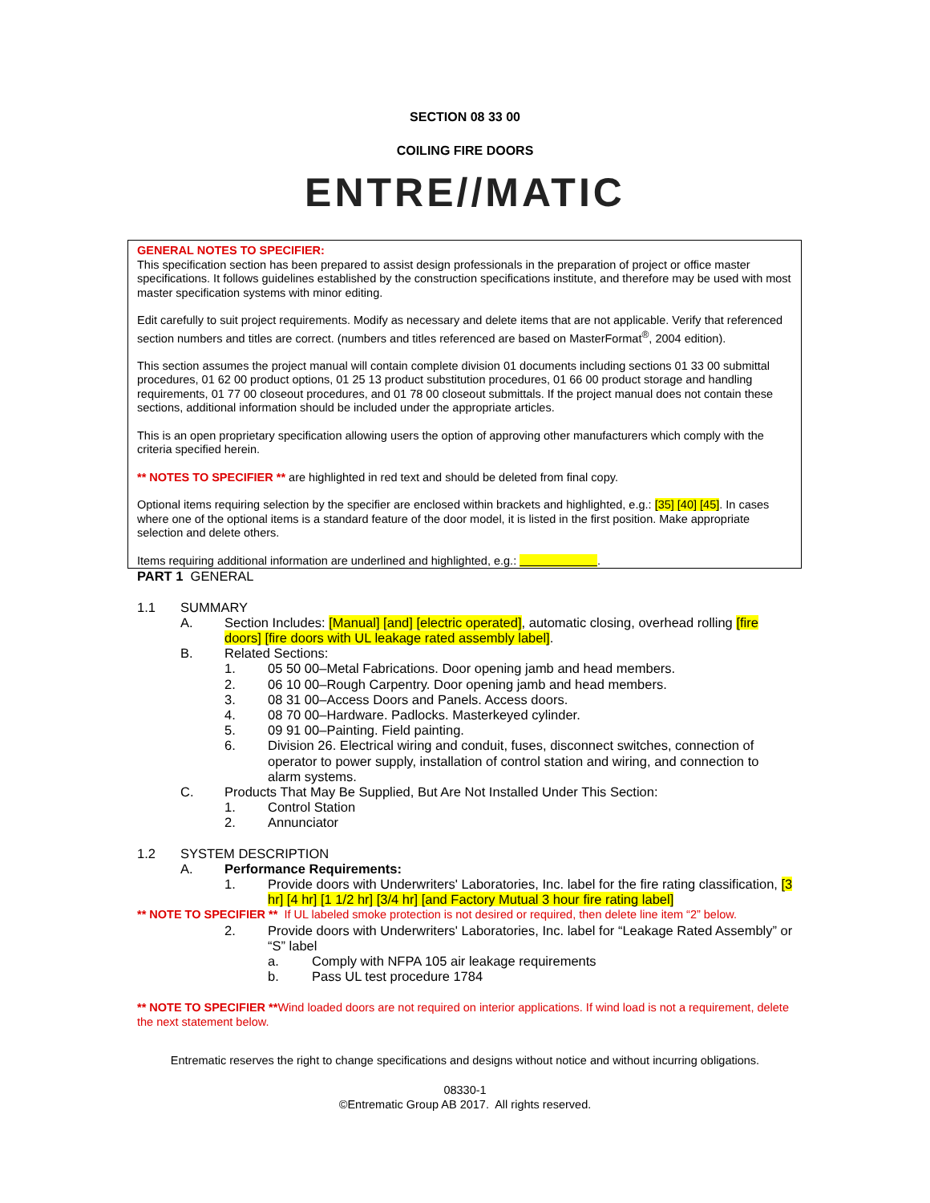SECTION 08 33 00
COILING FIRE DOORS
ENTRE//MATIC
GENERAL NOTES TO SPECIFIER:
This specification section has been prepared to assist design professionals in the preparation of project or office master specifications. It follows guidelines established by the construction specifications institute, and therefore may be used with most master specification systems with minor editing.
Edit carefully to suit project requirements. Modify as necessary and delete items that are not applicable. Verify that referenced section numbers and titles are correct. (numbers and titles referenced are based on MasterFormat<sup>®</sup>, 2004 edition).
This section assumes the project manual will contain complete division 01 documents including sections 01 33 00 submittal procedures, 01 62 00 product options, 01 25 13 product substitution procedures, 01 66 00 product storage and handling requirements, 01 77 00 closeout procedures, and 01 78 00 closeout submittals. If the project manual does not contain these sections, additional information should be included under the appropriate articles.
This is an open proprietary specification allowing users the option of approving other manufacturers which comply with the criteria specified herein.
** NOTES TO SPECIFIER ** are highlighted in red text and should be deleted from final copy.
Optional items requiring selection by the specifier are enclosed within brackets and highlighted, e.g.: [35] [40] [45]. In cases where one of the optional items is a standard feature of the door model, it is listed in the first position. Make appropriate selection and delete others.
Items requiring additional information are underlined and highlighted, e.g.: .
PART 1 GENERAL
1.1 SUMMARY
A. Section Includes: [Manual] [and] [electric operated], automatic closing, overhead rolling [fire doors] [fire doors with UL leakage rated assembly label].
B. Related Sections:
1. 05 50 00–Metal Fabrications. Door opening jamb and head members.
2. 06 10 00–Rough Carpentry. Door opening jamb and head members.
3. 08 31 00–Access Doors and Panels. Access doors.
4. 08 70 00–Hardware. Padlocks. Masterkeyed cylinder.
5. 09 91 00–Painting. Field painting.
6. Division 26. Electrical wiring and conduit, fuses, disconnect switches, connection of operator to power supply, installation of control station and wiring, and connection to alarm systems.
C. Products That May Be Supplied, But Are Not Installed Under This Section:
1. Control Station
2. Annunciator
1.2 SYSTEM DESCRIPTION
A. Performance Requirements:
1. Provide doors with Underwriters' Laboratories, Inc. label for the fire rating classification, [3 hr] [4 hr] [1 1/2 hr] [3/4 hr] [and Factory Mutual 3 hour fire rating label]
** NOTE TO SPECIFIER ** If UL labeled smoke protection is not desired or required, then delete line item “2” below.
2. Provide doors with Underwriters' Laboratories, Inc. label for “Leakage Rated Assembly” or “S” label
a. Comply with NFPA 105 air leakage requirements
b. Pass UL test procedure 1784
** NOTE TO SPECIFIER **Wind loaded doors are not required on interior applications. If wind load is not a requirement, delete the next statement below.
Entrematic reserves the right to change specifications and designs without notice and without incurring obligations.
08330-1
©Entrematic Group AB 2017. All rights reserved.